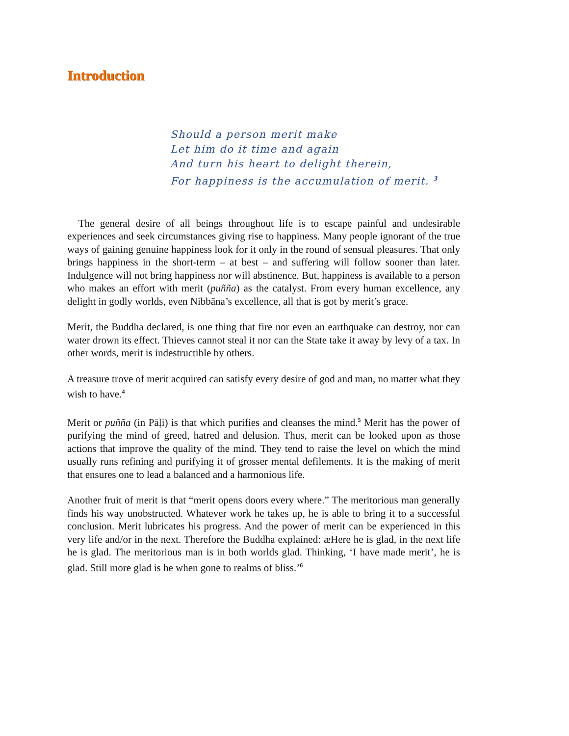Introduction
Should a person merit make
Let him do it time and again
And turn his heart to delight therein,
For happiness is the accumulation of merit. <sup>3</sup>
The general desire of all beings throughout life is to escape painful and undesirable experiences and seek circumstances giving rise to happiness. Many people ignorant of the true ways of gaining genuine happiness look for it only in the round of sensual pleasures. That only brings happiness in the short-term – at best – and suffering will follow sooner than later. Indulgence will not bring happiness nor will abstinence. But, happiness is available to a person who makes an effort with merit (puñña) as the catalyst. From every human excellence, any delight in godly worlds, even Nibbāna’s excellence, all that is got by merit’s grace.
Merit, the Buddha declared, is one thing that fire nor even an earthquake can destroy, nor can water drown its effect. Thieves cannot steal it nor can the State take it away by levy of a tax. In other words, merit is indestructible by others.
A treasure trove of merit acquired can satisfy every desire of god and man, no matter what they wish to have.<sup>4</sup>
Merit or puñña (in Pāḷi) is that which purifies and cleanses the mind.<sup>5</sup> Merit has the power of purifying the mind of greed, hatred and delusion. Thus, merit can be looked upon as those actions that improve the quality of the mind. They tend to raise the level on which the mind usually runs refining and purifying it of grosser mental defilements. It is the making of merit that ensures one to lead a balanced and a harmonious life.
Another fruit of merit is that “merit opens doors every where.” The meritorious man generally finds his way unobstructed. Whatever work he takes up, he is able to bring it to a successful conclusion. Merit lubricates his progress. And the power of merit can be experienced in this very life and/or in the next. Therefore the Buddha explained: æHere he is glad, in the next life he is glad. The meritorious man is in both worlds glad. Thinking, ‘I have made merit’, he is glad. Still more glad is he when gone to realms of bliss.’<sup>6</sup>